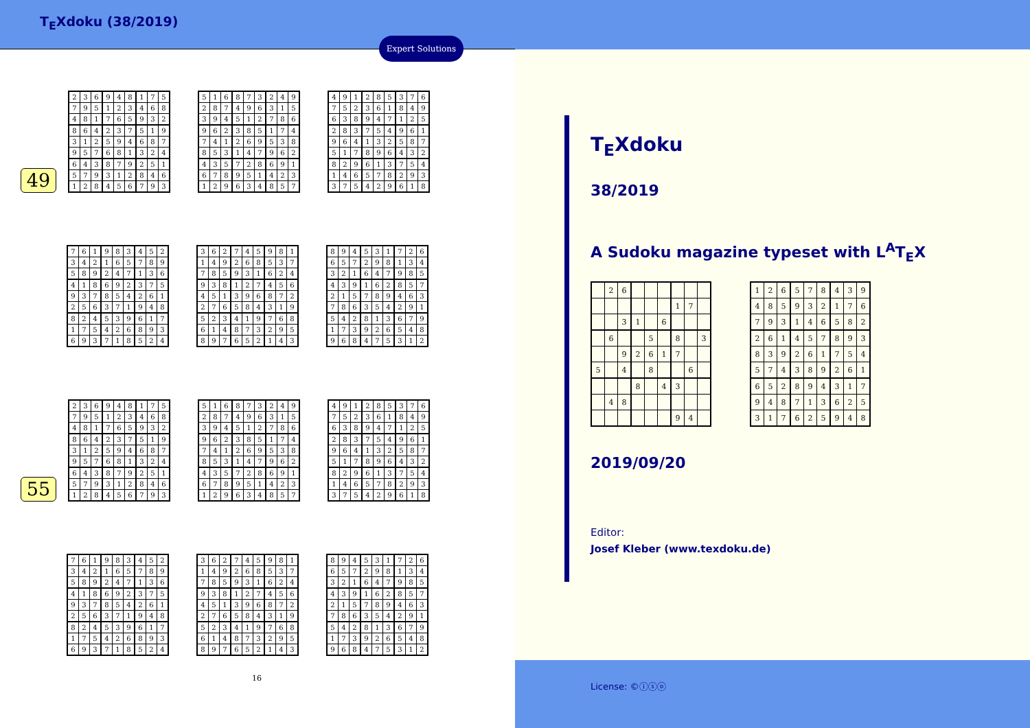T<sub>E</sub>Xdoku (38/2019)
Expert Solutions
49
| 2 | 3 | 6 | 9 | 4 | 8 | 1 | 7 | 5 |
| 7 | 9 | 5 | 1 | 2 | 3 | 4 | 6 | 8 |
| 4 | 8 | 1 | 7 | 6 | 5 | 9 | 3 | 2 |
| 8 | 6 | 4 | 2 | 3 | 7 | 5 | 1 | 9 |
| 3 | 1 | 2 | 5 | 9 | 4 | 6 | 8 | 7 |
| 9 | 5 | 7 | 6 | 8 | 1 | 3 | 2 | 4 |
| 6 | 4 | 3 | 8 | 7 | 9 | 2 | 5 | 1 |
| 5 | 7 | 9 | 3 | 1 | 2 | 8 | 4 | 6 |
| 1 | 2 | 8 | 4 | 5 | 6 | 7 | 9 | 3 |
| 5 | 1 | 6 | 8 | 7 | 3 | 2 | 4 | 9 |
| 2 | 8 | 7 | 4 | 9 | 6 | 3 | 1 | 5 |
| 3 | 9 | 4 | 5 | 1 | 2 | 7 | 8 | 6 |
| 9 | 6 | 2 | 3 | 8 | 5 | 1 | 7 | 4 |
| 7 | 4 | 1 | 2 | 6 | 9 | 5 | 3 | 8 |
| 8 | 5 | 3 | 1 | 4 | 7 | 9 | 6 | 2 |
| 4 | 3 | 5 | 7 | 2 | 8 | 6 | 9 | 1 |
| 6 | 7 | 8 | 9 | 5 | 1 | 4 | 2 | 3 |
| 1 | 2 | 9 | 6 | 3 | 4 | 8 | 5 | 7 |
| 4 | 9 | 1 | 2 | 8 | 5 | 3 | 7 | 6 |
| 7 | 5 | 2 | 3 | 6 | 1 | 8 | 4 | 9 |
| 6 | 3 | 8 | 9 | 4 | 7 | 1 | 2 | 5 |
| 2 | 8 | 3 | 7 | 5 | 4 | 9 | 6 | 1 |
| 9 | 6 | 4 | 1 | 3 | 2 | 5 | 8 | 7 |
| 5 | 1 | 7 | 8 | 9 | 6 | 4 | 3 | 2 |
| 8 | 2 | 9 | 6 | 1 | 3 | 7 | 5 | 4 |
| 1 | 4 | 6 | 5 | 7 | 8 | 2 | 9 | 3 |
| 3 | 7 | 5 | 4 | 2 | 9 | 6 | 1 | 8 |
| 7 | 6 | 1 | 9 | 8 | 3 | 4 | 5 | 2 |
| 3 | 4 | 2 | 1 | 6 | 5 | 7 | 8 | 9 |
| 5 | 8 | 9 | 2 | 4 | 7 | 1 | 3 | 6 |
| 4 | 1 | 8 | 6 | 9 | 2 | 3 | 7 | 5 |
| 9 | 3 | 7 | 8 | 5 | 4 | 2 | 6 | 1 |
| 2 | 5 | 6 | 3 | 7 | 1 | 9 | 4 | 8 |
| 8 | 2 | 4 | 5 | 3 | 9 | 6 | 1 | 7 |
| 1 | 7 | 5 | 4 | 2 | 6 | 8 | 9 | 3 |
| 6 | 9 | 3 | 7 | 1 | 8 | 5 | 2 | 4 |
| 3 | 6 | 2 | 7 | 4 | 5 | 9 | 8 | 1 |
| 1 | 4 | 9 | 2 | 6 | 8 | 5 | 3 | 7 |
| 7 | 8 | 5 | 9 | 3 | 1 | 6 | 2 | 4 |
| 9 | 3 | 8 | 1 | 2 | 7 | 4 | 5 | 6 |
| 4 | 5 | 1 | 3 | 9 | 6 | 8 | 7 | 2 |
| 2 | 7 | 6 | 5 | 8 | 4 | 3 | 1 | 9 |
| 5 | 2 | 3 | 4 | 1 | 9 | 7 | 6 | 8 |
| 6 | 1 | 4 | 8 | 7 | 3 | 2 | 9 | 5 |
| 8 | 9 | 7 | 6 | 5 | 2 | 1 | 4 | 3 |
| 8 | 9 | 4 | 5 | 3 | 1 | 7 | 2 | 6 |
| 6 | 5 | 7 | 2 | 9 | 8 | 1 | 3 | 4 |
| 3 | 2 | 1 | 6 | 4 | 7 | 9 | 8 | 5 |
| 4 | 3 | 9 | 1 | 6 | 2 | 8 | 5 | 7 |
| 2 | 1 | 5 | 7 | 8 | 9 | 4 | 6 | 3 |
| 7 | 8 | 6 | 3 | 5 | 4 | 2 | 9 | 1 |
| 5 | 4 | 2 | 8 | 1 | 3 | 6 | 7 | 9 |
| 1 | 7 | 3 | 9 | 2 | 6 | 5 | 4 | 8 |
| 9 | 6 | 8 | 4 | 7 | 5 | 3 | 1 | 2 |
55
| 2 | 3 | 6 | 9 | 4 | 8 | 1 | 7 | 5 |
| 7 | 9 | 5 | 1 | 2 | 3 | 4 | 6 | 8 |
| 4 | 8 | 1 | 7 | 6 | 5 | 9 | 3 | 2 |
| 8 | 6 | 4 | 2 | 3 | 7 | 5 | 1 | 9 |
| 3 | 1 | 2 | 5 | 9 | 4 | 6 | 8 | 7 |
| 9 | 5 | 7 | 6 | 8 | 1 | 3 | 2 | 4 |
| 6 | 4 | 3 | 8 | 7 | 9 | 2 | 5 | 1 |
| 5 | 7 | 9 | 3 | 1 | 2 | 8 | 4 | 6 |
| 1 | 2 | 8 | 4 | 5 | 6 | 7 | 9 | 3 |
| 5 | 1 | 6 | 8 | 7 | 3 | 2 | 4 | 9 |
| 2 | 8 | 7 | 4 | 9 | 6 | 3 | 1 | 5 |
| 3 | 9 | 4 | 5 | 1 | 2 | 7 | 8 | 6 |
| 9 | 6 | 2 | 3 | 8 | 5 | 1 | 7 | 4 |
| 7 | 4 | 1 | 2 | 6 | 9 | 5 | 3 | 8 |
| 8 | 5 | 3 | 1 | 4 | 7 | 9 | 6 | 2 |
| 4 | 3 | 5 | 7 | 2 | 8 | 6 | 9 | 1 |
| 6 | 7 | 8 | 9 | 5 | 1 | 4 | 2 | 3 |
| 1 | 2 | 9 | 6 | 3 | 4 | 8 | 5 | 7 |
| 4 | 9 | 1 | 2 | 8 | 5 | 3 | 7 | 6 |
| 7 | 5 | 2 | 3 | 6 | 1 | 8 | 4 | 9 |
| 6 | 3 | 8 | 9 | 4 | 7 | 1 | 2 | 5 |
| 2 | 8 | 3 | 7 | 5 | 4 | 9 | 6 | 1 |
| 9 | 6 | 4 | 1 | 3 | 2 | 5 | 8 | 7 |
| 5 | 1 | 7 | 8 | 9 | 6 | 4 | 3 | 2 |
| 8 | 2 | 9 | 6 | 1 | 3 | 7 | 5 | 4 |
| 1 | 4 | 6 | 5 | 7 | 8 | 2 | 9 | 3 |
| 3 | 7 | 5 | 4 | 2 | 9 | 6 | 1 | 8 |
| 7 | 6 | 1 | 9 | 8 | 3 | 4 | 5 | 2 |
| 3 | 4 | 2 | 1 | 6 | 5 | 7 | 8 | 9 |
| 5 | 8 | 9 | 2 | 4 | 7 | 1 | 3 | 6 |
| 4 | 1 | 8 | 6 | 9 | 2 | 3 | 7 | 5 |
| 9 | 3 | 7 | 8 | 5 | 4 | 2 | 6 | 1 |
| 2 | 5 | 6 | 3 | 7 | 1 | 9 | 4 | 8 |
| 8 | 2 | 4 | 5 | 3 | 9 | 6 | 1 | 7 |
| 1 | 7 | 5 | 4 | 2 | 6 | 8 | 9 | 3 |
| 6 | 9 | 3 | 7 | 1 | 8 | 5 | 2 | 4 |
| 3 | 6 | 2 | 7 | 4 | 5 | 9 | 8 | 1 |
| 1 | 4 | 9 | 2 | 6 | 8 | 5 | 3 | 7 |
| 7 | 8 | 5 | 9 | 3 | 1 | 6 | 2 | 4 |
| 9 | 3 | 8 | 1 | 2 | 7 | 4 | 5 | 6 |
| 4 | 5 | 1 | 3 | 9 | 6 | 8 | 7 | 2 |
| 2 | 7 | 6 | 5 | 8 | 4 | 3 | 1 | 9 |
| 5 | 2 | 3 | 4 | 1 | 9 | 7 | 6 | 8 |
| 6 | 1 | 4 | 8 | 7 | 3 | 2 | 9 | 5 |
| 8 | 9 | 7 | 6 | 5 | 2 | 1 | 4 | 3 |
| 8 | 9 | 4 | 5 | 3 | 1 | 7 | 2 | 6 |
| 6 | 5 | 7 | 2 | 9 | 8 | 1 | 3 | 4 |
| 3 | 2 | 1 | 6 | 4 | 7 | 9 | 8 | 5 |
| 4 | 3 | 9 | 1 | 6 | 2 | 8 | 5 | 7 |
| 2 | 1 | 5 | 7 | 8 | 9 | 4 | 6 | 3 |
| 7 | 8 | 6 | 3 | 5 | 4 | 2 | 9 | 1 |
| 5 | 4 | 2 | 8 | 1 | 3 | 6 | 7 | 9 |
| 1 | 7 | 3 | 9 | 2 | 6 | 5 | 4 | 8 |
| 9 | 6 | 8 | 4 | 7 | 5 | 3 | 1 | 2 |
16
T<sub>E</sub>Xdoku
38/2019
A Sudoku magazine typeset with L<sup>A</sup>T<sub>E</sub>X
| | 2 | 6 | | | | | | |
| | | | | | | 1 | 7 | |
| | | 3 | 1 | | 6 | | | |
| | 6 | | | 5 | | 8 | | 3 |
| | | 9 | 2 | 6 | 1 | 7 | | |
| 5 | | 4 | | 8 | | | 6 | |
| | | | 8 | | 4 | 3 | | |
| | 4 | 8 | | | | | | |
| | | | | | | 9 | 4 | |
| 1 | 2 | 6 | 5 | 7 | 8 | 4 | 3 | 9 |
| 4 | 8 | 5 | 9 | 3 | 2 | 1 | 7 | 6 |
| 7 | 9 | 3 | 1 | 4 | 6 | 5 | 8 | 2 |
| 2 | 6 | 1 | 4 | 5 | 7 | 8 | 9 | 3 |
| 8 | 3 | 9 | 2 | 6 | 1 | 7 | 5 | 4 |
| 5 | 7 | 4 | 3 | 8 | 9 | 2 | 6 | 1 |
| 6 | 5 | 2 | 8 | 9 | 4 | 3 | 1 | 7 |
| 9 | 4 | 8 | 7 | 1 | 3 | 6 | 2 | 5 |
| 3 | 1 | 7 | 6 | 2 | 5 | 9 | 4 | 8 |
2019/09/20
Editor:
Josef Kleber (www.texdoku.de)
License: ©ⓘⓢⓞ